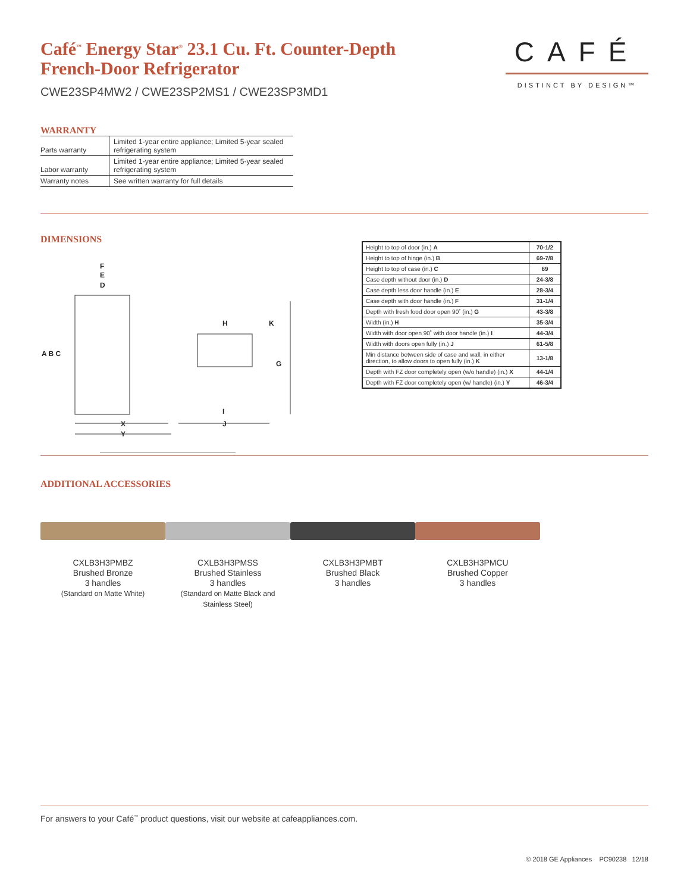CAFÉ
DISTINCT BY DESIGN™
Café<sup>™</sup> Energy Star<sup>®</sup> 23.1 Cu. Ft. Counter-Depth French-Door Refrigerator
CWE23SP4MW2 / CWE23SP2MS1 / CWE23SP3MD1
WARRANTY
| Parts warranty | Limited 1-year entire appliance; Limited 5-year sealed refrigerating system |
| Labor warranty | Limited 1-year entire appliance; Limited 5-year sealed refrigerating system |
| Warranty notes | See written warranty for full details |
DIMENSIONS
F
E
D
A B C
H
K
G
X
Y
I
J
| Height to top of door (in.) A | 70-1/2 |
| Height to top of hinge (in.) B | 69-7/8 |
| Height to top of case (in.) C | 69 |
| Case depth without door (in.) D | 24-3/8 |
| Case depth less door handle (in.) E | 28-3/4 |
| Case depth with door handle (in.) F | 31-1/4 |
| Depth with fresh food door open 90˚ (in.) G | 43-3/8 |
| Width (in.) H | 35-3/4 |
| Width with door open 90˚ with door handle (in.) I | 44-3/4 |
| Width with doors open fully (in.) J | 61-5/8 |
| Min distance between side of case and wall, in either direction, to allow doors to open fully (in.) K | 13-1/8 |
| Depth with FZ door completely open (w/o handle) (in.) X | 44-1/4 |
| Depth with FZ door completely open (w/ handle) (in.) Y | 46-3/4 |
ADDITIONAL ACCESSORIES
CXLB3H3PMBZ
Brushed Bronze
3 handles
(Standard on Matte White)
CXLB3H3PMSS
Brushed Stainless
3 handles
(Standard on Matte Black and Stainless Steel)
CXLB3H3PMBT
Brushed Black
3 handles
CXLB3H3PMCU
Brushed Copper
3 handles
For answers to your Café<sup>™</sup> product questions, visit our website at cafeappliances.com.
© 2018 GE Appliances PC90238 12/18